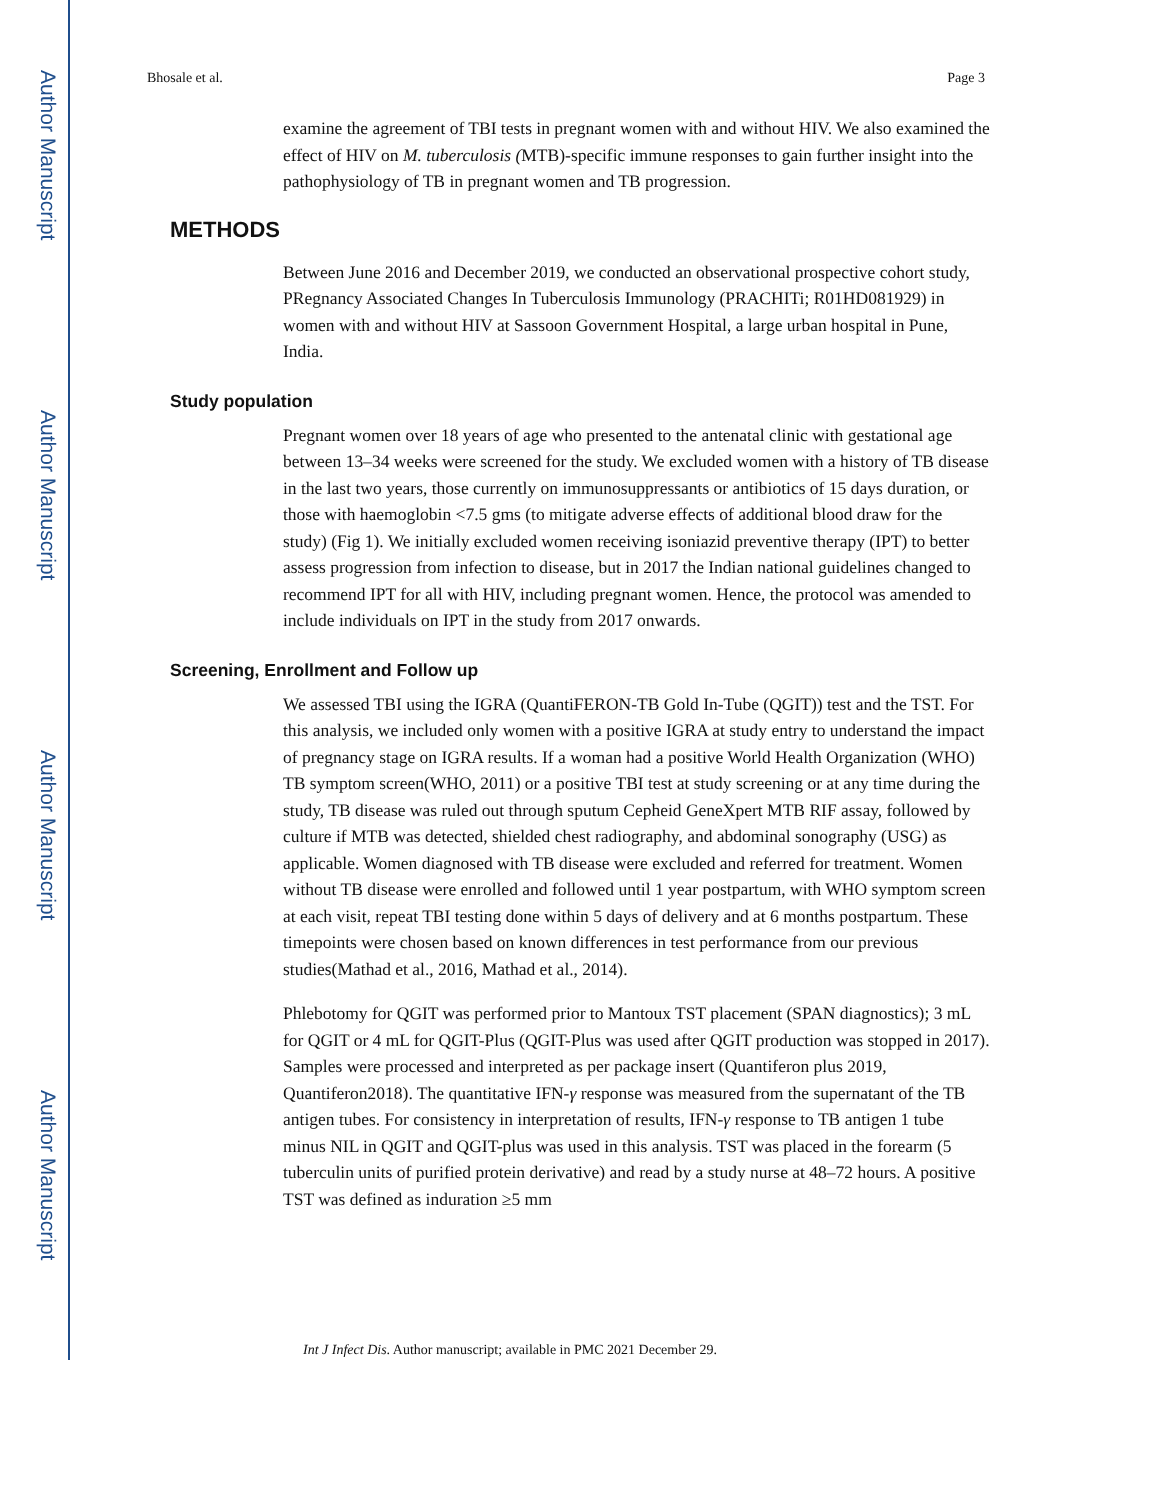Author Manuscript
Author Manuscript
Author Manuscript
Author Manuscript
Bhosale et al. Page 3
examine the agreement of TBI tests in pregnant women with and without HIV. We also examined the effect of HIV on M. tuberculosis (MTB)-specific immune responses to gain further insight into the pathophysiology of TB in pregnant women and TB progression.
METHODS
Between June 2016 and December 2019, we conducted an observational prospective cohort study, PRegnancy Associated Changes In Tuberculosis Immunology (PRACHITi; R01HD081929) in women with and without HIV at Sassoon Government Hospital, a large urban hospital in Pune, India.
Study population
Pregnant women over 18 years of age who presented to the antenatal clinic with gestational age between 13–34 weeks were screened for the study. We excluded women with a history of TB disease in the last two years, those currently on immunosuppressants or antibiotics of 15 days duration, or those with haemoglobin <7.5 gms (to mitigate adverse effects of additional blood draw for the study) (Fig 1). We initially excluded women receiving isoniazid preventive therapy (IPT) to better assess progression from infection to disease, but in 2017 the Indian national guidelines changed to recommend IPT for all with HIV, including pregnant women. Hence, the protocol was amended to include individuals on IPT in the study from 2017 onwards.
Screening, Enrollment and Follow up
We assessed TBI using the IGRA (QuantiFERON-TB Gold In-Tube (QGIT)) test and the TST. For this analysis, we included only women with a positive IGRA at study entry to understand the impact of pregnancy stage on IGRA results. If a woman had a positive World Health Organization (WHO) TB symptom screen(WHO, 2011) or a positive TBI test at study screening or at any time during the study, TB disease was ruled out through sputum Cepheid GeneXpert MTB RIF assay, followed by culture if MTB was detected, shielded chest radiography, and abdominal sonography (USG) as applicable. Women diagnosed with TB disease were excluded and referred for treatment. Women without TB disease were enrolled and followed until 1 year postpartum, with WHO symptom screen at each visit, repeat TBI testing done within 5 days of delivery and at 6 months postpartum. These timepoints were chosen based on known differences in test performance from our previous studies(Mathad et al., 2016, Mathad et al., 2014).
Phlebotomy for QGIT was performed prior to Mantoux TST placement (SPAN diagnostics); 3 mL for QGIT or 4 mL for QGIT-Plus (QGIT-Plus was used after QGIT production was stopped in 2017). Samples were processed and interpreted as per package insert (Quantiferon plus 2019, Quantiferon2018). The quantitative IFN-γ response was measured from the supernatant of the TB antigen tubes. For consistency in interpretation of results, IFN-γ response to TB antigen 1 tube minus NIL in QGIT and QGIT-plus was used in this analysis. TST was placed in the forearm (5 tuberculin units of purified protein derivative) and read by a study nurse at 48–72 hours. A positive TST was defined as induration ≥5 mm
Int J Infect Dis. Author manuscript; available in PMC 2021 December 29.